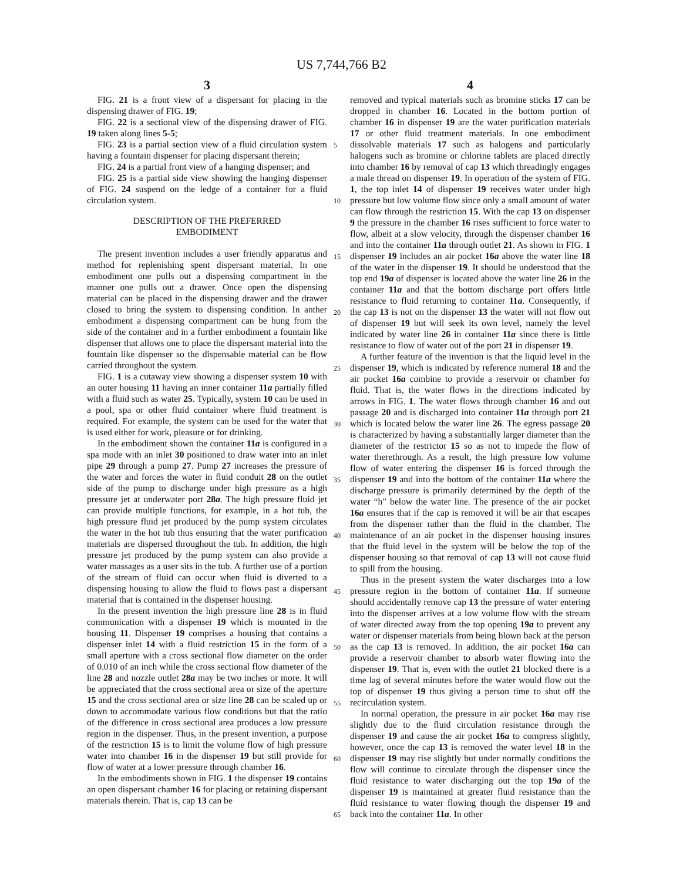US 7,744,766 B2
3
FIG. 21 is a front view of a dispersant for placing in the dispensing drawer of FIG. 19;
FIG. 22 is a sectional view of the dispensing drawer of FIG. 19 taken along lines 5-5;
FIG. 23 is a partial section view of a fluid circulation system having a fountain dispenser for placing dispersant therein;
FIG. 24 is a partial front view of a hanging dispenser; and
FIG. 25 is a partial side view showing the hanging dispenser of FIG. 24 suspend on the ledge of a container for a fluid circulation system.
DESCRIPTION OF THE PREFERRED
EMBODIMENT
The present invention includes a user friendly apparatus and method for replenishing spent dispersant material. In one embodiment one pulls out a dispensing compartment in the manner one pulls out a drawer. Once open the dispensing material can be placed in the dispensing drawer and the drawer closed to bring the system to dispensing condition. In anther embodiment a dispensing compartment can be hung from the side of the container and in a further embodiment a fountain like dispenser that allows one to place the dispersant material into the fountain like dispenser so the dispensable material can be flow carried throughout the system.
FIG. 1 is a cutaway view showing a dispenser system 10 with an outer housing 11 having an inner container 11a partially filled with a fluid such as water 25. Typically, system 10 can be used in a pool, spa or other fluid container where fluid treatment is required. For example, the system can be used for the water that is used either for work, pleasure or for drinking.
In the embodiment shown the container 11a is configured in a spa mode with an inlet 30 positioned to draw water into an inlet pipe 29 through a pump 27. Pump 27 increases the pressure of the water and forces the water in fluid conduit 28 on the outlet side of the pump to discharge under high pressure as a high pressure jet at underwater port 28a. The high pressure fluid jet can provide multiple functions, for example, in a hot tub, the high pressure fluid jet produced by the pump system circulates the water in the hot tub thus ensuring that the water purification materials are dispersed throughout the tub. In addition, the high pressure jet produced by the pump system can also provide a water massages as a user sits in the tub. A further use of a portion of the stream of fluid can occur when fluid is diverted to a dispensing housing to allow the fluid to flows past a dispersant material that is contained in the dispenser housing.
In the present invention the high pressure line 28 is in fluid communication with a dispenser 19 which is mounted in the housing 11. Dispenser 19 comprises a housing that contains a dispenser inlet 14 with a fluid restriction 15 in the form of a small aperture with a cross sectional flow diameter on the order of 0.010 of an inch while the cross sectional flow diameter of the line 28 and nozzle outlet 28a may be two inches or more. It will be appreciated that the cross sectional area or size of the aperture 15 and the cross sectional area or size line 28 can be scaled up or down to accommodate various flow conditions but that the ratio of the difference in cross sectional area produces a low pressure region in the dispenser. Thus, in the present invention, a purpose of the restriction 15 is to limit the volume flow of high pressure water into chamber 16 in the dispenser 19 but still provide for flow of water at a lower pressure through chamber 16.
In the embodiments shown in FIG. 1 the dispenser 19 contains an open dispersant chamber 16 for placing or retaining dispersant materials therein. That is, cap 13 can be
4
removed and typical materials such as bromine sticks 17 can be dropped in chamber 16. Located in the bottom portion of chamber 16 in dispenser 19 are the water purification materials 17 or other fluid treatment materials. In one embodiment dissolvable materials 17 such as halogens and particularly halogens such as bromine or chlorine tablets are placed directly into chamber 16 by removal of cap 13 which threadingly engages a male thread on dispenser 19. In operation of the system of FIG. 1, the top inlet 14 of dispenser 19 receives water under high pressure but low volume flow since only a small amount of water can flow through the restriction 15. With the cap 13 on dispenser 9 the pressure in the chamber 16 rises sufficient to force water to flow, albeit at a slow velocity, through the dispenser chamber 16 and into the container 11a through outlet 21. As shown in FIG. 1 dispenser 19 includes an air pocket 16a above the water line 18 of the water in the dispenser 19. It should be understood that the top end 19a of dispenser is located above the water line 26 in the container 11a and that the bottom discharge port offers little resistance to fluid returning to container 11a. Consequently, if the cap 13 is not on the dispenser 13 the water will not flow out of dispenser 19 but will seek its own level, namely the level indicated by water line 26 in container 11a since there is little resistance to flow of water out of the port 21 in dispenser 19.
A further feature of the invention is that the liquid level in the dispenser 19, which is indicated by reference numeral 18 and the air pocket 16a combine to provide a reservoir or chamber for fluid. That is, the water flows in the directions indicated by arrows in FIG. 1. The water flows through chamber 16 and out passage 20 and is discharged into container 11a through port 21 which is located below the water line 26. The egress passage 20 is characterized by having a substantially larger diameter than the diameter of the restrictor 15 so as not to impede the flow of water therethrough. As a result, the high pressure low volume flow of water entering the dispenser 16 is forced through the dispenser 19 and into the bottom of the container 11a where the discharge pressure is primarily determined by the depth of the water “h” below the water line. The presence of the air pocket 16a ensures that if the cap is removed it will be air that escapes from the dispenser rather than the fluid in the chamber. The maintenance of an air pocket in the dispenser housing insures that the fluid level in the system will be below the top of the dispenser housing so that removal of cap 13 will not cause fluid to spill from the housing.
Thus in the present system the water discharges into a low pressure region in the bottom of container 11a. If someone should accidentally remove cap 13 the pressure of water entering into the dispenser arrives at a low volume flow with the stream of water directed away from the top opening 19a to prevent any water or dispenser materials from being blown back at the person as the cap 13 is removed. In addition, the air pocket 16a can provide a reservoir chamber to absorb water flowing into the dispenser 19. That is, even with the outlet 21 blocked there is a time lag of several minutes before the water would flow out the top of dispenser 19 thus giving a person time to shut off the recirculation system.
In normal operation, the pressure in air pocket 16a may rise slightly due to the fluid circulation resistance through the dispenser 19 and cause the air pocket 16a to compress slightly, however, once the cap 13 is removed the water level 18 in the dispenser 19 may rise slightly but under normally conditions the flow will continue to circulate through the dispenser since the fluid resistance to water discharging out the top 19a of the dispenser 19 is maintained at greater fluid resistance than the fluid resistance to water flowing though the dispenser 19 and back into the container 11a. In other
5
10
15
20
25
30
35
40
45
50
55
60
65